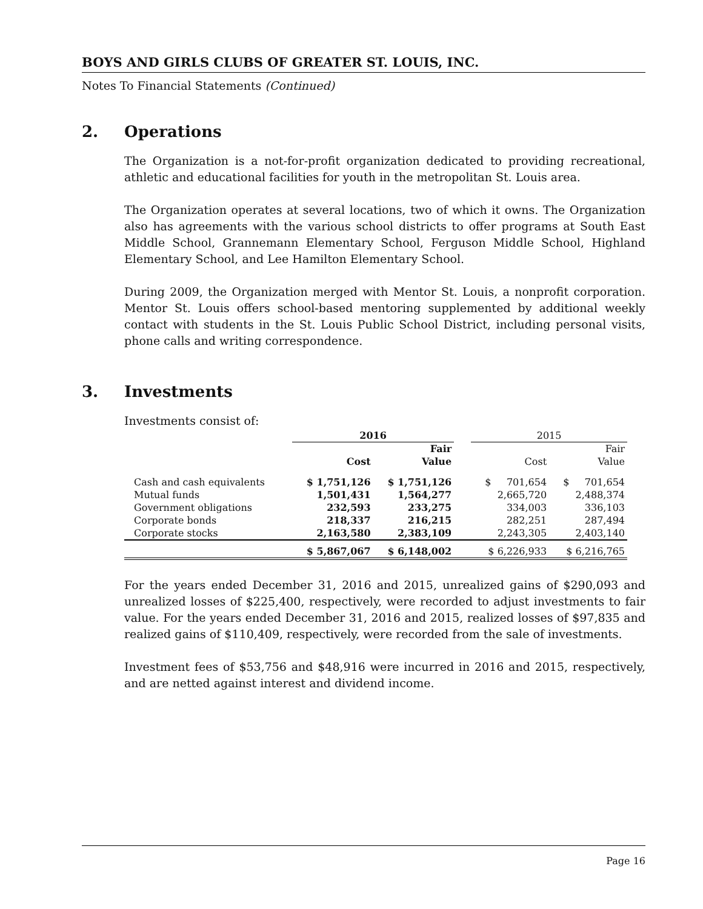BOYS AND GIRLS CLUBS OF GREATER ST. LOUIS, INC.
Notes To Financial Statements (Continued)
2. Operations
The Organization is a not-for-profit organization dedicated to providing recreational, athletic and educational facilities for youth in the metropolitan St. Louis area.
The Organization operates at several locations, two of which it owns. The Organization also has agreements with the various school districts to offer programs at South East Middle School, Grannemann Elementary School, Ferguson Middle School, Highland Elementary School, and Lee Hamilton Elementary School.
During 2009, the Organization merged with Mentor St. Louis, a nonprofit corporation. Mentor St. Louis offers school-based mentoring supplemented by additional weekly contact with students in the St. Louis Public School District, including personal visits, phone calls and writing correspondence.
3. Investments
Investments consist of:
| | 2016 | | | 2015 | |
| --- | --- | --- | --- | --- | --- |
| | | Fair | | | Fair |
| | Cost | Value | | Cost | Value |
| Cash and cash equivalents | $ 1,751,126 | $ 1,751,126 | | $ 701,654 | $ 701,654 |
| Mutual funds | 1,501,431 | 1,564,277 | | 2,665,720 | 2,488,374 |
| Government obligations | 232,593 | 233,275 | | 334,003 | 336,103 |
| Corporate bonds | 218,337 | 216,215 | | 282,251 | 287,494 |
| Corporate stocks | 2,163,580 | 2,383,109 | | 2,243,305 | 2,403,140 |
| | $ 5,867,067 | $ 6,148,002 | | $ 6,226,933 | $ 6,216,765 |
For the years ended December 31, 2016 and 2015, unrealized gains of $290,093 and unrealized losses of $225,400, respectively, were recorded to adjust investments to fair value. For the years ended December 31, 2016 and 2015, realized losses of $97,835 and realized gains of $110,409, respectively, were recorded from the sale of investments.
Investment fees of $53,756 and $48,916 were incurred in 2016 and 2015, respectively, and are netted against interest and dividend income.
Page 16